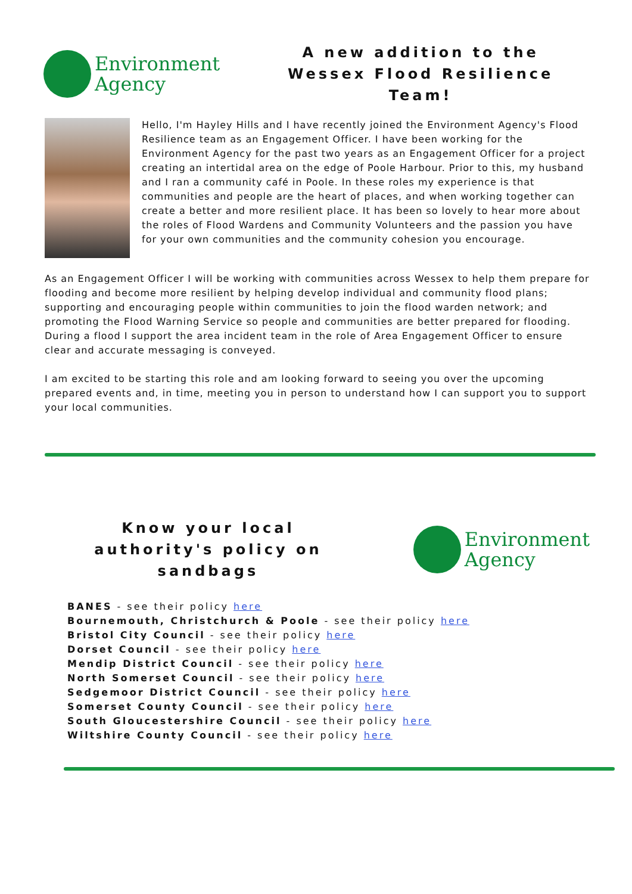Environment
Agency
A new addition to the Wessex Flood Resilience Team!
Hello, I'm Hayley Hills and I have recently joined the Environment Agency's Flood Resilience team as an Engagement Officer. I have been working for the Environment Agency for the past two years as an Engagement Officer for a project creating an intertidal area on the edge of Poole Harbour. Prior to this, my husband and I ran a community café in Poole. In these roles my experience is that communities and people are the heart of places, and when working together can create a better and more resilient place. It has been so lovely to hear more about the roles of Flood Wardens and Community Volunteers and the passion you have for your own communities and the community cohesion you encourage.
As an Engagement Officer I will be working with communities across Wessex to help them prepare for flooding and become more resilient by helping develop individual and community flood plans; supporting and encouraging people within communities to join the flood warden network; and promoting the Flood Warning Service so people and communities are better prepared for flooding. During a flood I support the area incident team in the role of Area Engagement Officer to ensure clear and accurate messaging is conveyed.
I am excited to be starting this role and am looking forward to seeing you over the upcoming prepared events and, in time, meeting you in person to understand how I can support you to support your local communities.
Know your local authority's policy on sandbags
Environment
Agency
BANES - see their policy here
Bournemouth, Christchurch & Poole - see their policy here
Bristol City Council - see their policy here
Dorset Council - see their policy here
Mendip District Council - see their policy here
North Somerset Council - see their policy here
Sedgemoor District Council - see their policy here
Somerset County Council - see their policy here
South Gloucestershire Council - see their policy here
Wiltshire County Council - see their policy here